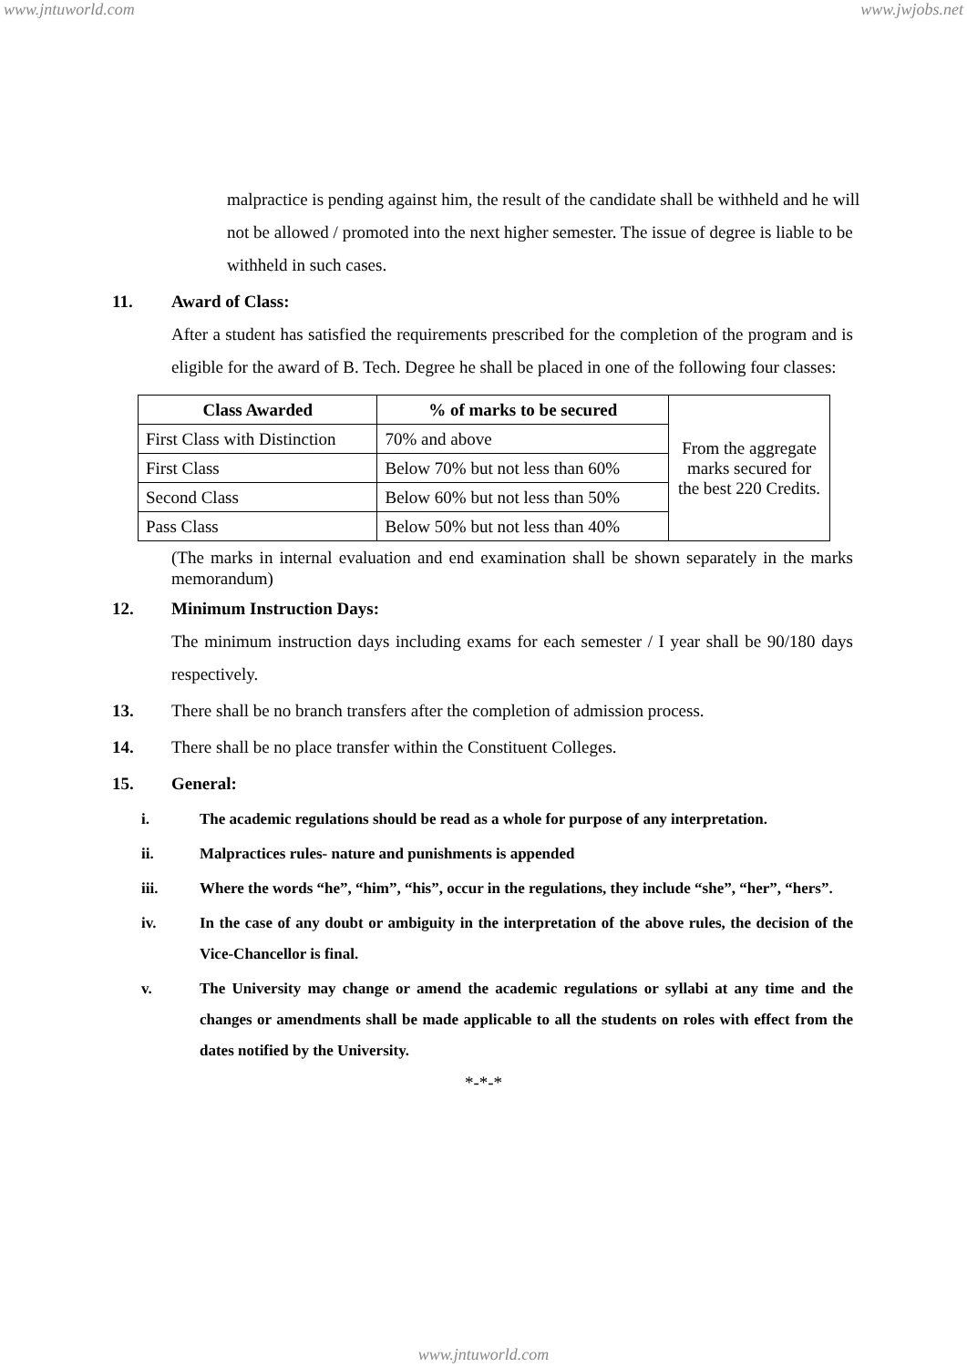www.jntuworld.com www.jwjobs.net
malpractice is pending against him, the result of the candidate shall be withheld and he will not be allowed / promoted into the next higher semester. The issue of degree is liable to be withheld in such cases.
11. Award of Class:
After a student has satisfied the requirements prescribed for the completion of the program and is eligible for the award of B. Tech. Degree he shall be placed in one of the following four classes:
| Class Awarded | % of marks to be secured | From the aggregate marks secured for the best 220 Credits. |
| First Class with Distinction | 70% and above | |
| First Class | Below 70% but not less than 60% | |
| Second Class | Below 60% but not less than 50% | |
| Pass Class | Below 50% but not less than 40% | |
(The marks in internal evaluation and end examination shall be shown separately in the marks memorandum)
12. Minimum Instruction Days:
The minimum instruction days including exams for each semester / I year shall be 90/180 days respectively.
13. There shall be no branch transfers after the completion of admission process.
14. There shall be no place transfer within the Constituent Colleges.
15. General:
i. The academic regulations should be read as a whole for purpose of any interpretation.
ii. Malpractices rules- nature and punishments is appended
iii. Where the words “he”, “him”, “his”, occur in the regulations, they include “she”, “her”, “hers”.
iv. In the case of any doubt or ambiguity in the interpretation of the above rules, the decision of the Vice-Chancellor is final.
v. The University may change or amend the academic regulations or syllabi at any time and the changes or amendments shall be made applicable to all the students on roles with effect from the dates notified by the University.
*-*-*
www.jntuworld.com